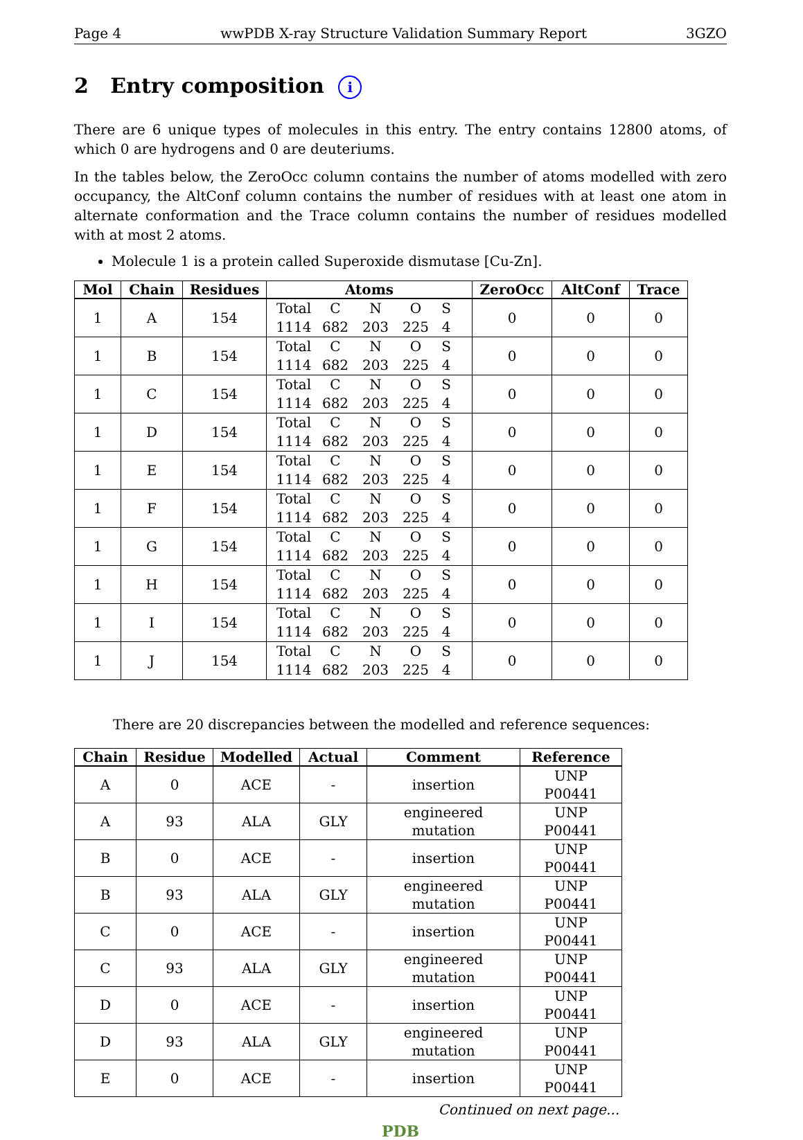Page 4 wwPDB X-ray Structure Validation Summary Report 3GZO
2 Entry composition i
There are 6 unique types of molecules in this entry. The entry contains 12800 atoms, of which 0 are hydrogens and 0 are deuteriums.
In the tables below, the ZeroOcc column contains the number of atoms modelled with zero occupancy, the AltConf column contains the number of residues with at least one atom in alternate conformation and the Trace column contains the number of residues modelled with at most 2 atoms.
Molecule 1 is a protein called Superoxide dismutase [Cu-Zn].
| Mol | Chain | Residues | Atoms | ZeroOcc | AltConf | Trace |
| --- | --- | --- | --- | --- | --- | --- |
| 1 | A | 154 | Total C N O S 1114 682 203 225 4 | 0 | 0 | 0 |
| 1 | B | 154 | Total C N O S 1114 682 203 225 4 | 0 | 0 | 0 |
| 1 | C | 154 | Total C N O S 1114 682 203 225 4 | 0 | 0 | 0 |
| 1 | D | 154 | Total C N O S 1114 682 203 225 4 | 0 | 0 | 0 |
| 1 | E | 154 | Total C N O S 1114 682 203 225 4 | 0 | 0 | 0 |
| 1 | F | 154 | Total C N O S 1114 682 203 225 4 | 0 | 0 | 0 |
| 1 | G | 154 | Total C N O S 1114 682 203 225 4 | 0 | 0 | 0 |
| 1 | H | 154 | Total C N O S 1114 682 203 225 4 | 0 | 0 | 0 |
| 1 | I | 154 | Total C N O S 1114 682 203 225 4 | 0 | 0 | 0 |
| 1 | J | 154 | Total C N O S 1114 682 203 225 4 | 0 | 0 | 0 |
There are 20 discrepancies between the modelled and reference sequences:
| Chain | Residue | Modelled | Actual | Comment | Reference |
| --- | --- | --- | --- | --- | --- |
| A | 0 | ACE | - | insertion | UNP P00441 |
| A | 93 | ALA | GLY | engineered mutation | UNP P00441 |
| B | 0 | ACE | - | insertion | UNP P00441 |
| B | 93 | ALA | GLY | engineered mutation | UNP P00441 |
| C | 0 | ACE | - | insertion | UNP P00441 |
| C | 93 | ALA | GLY | engineered mutation | UNP P00441 |
| D | 0 | ACE | - | insertion | UNP P00441 |
| D | 93 | ALA | GLY | engineered mutation | UNP P00441 |
| E | 0 | ACE | - | insertion | UNP P00441 |
Continued on next page...
PDB